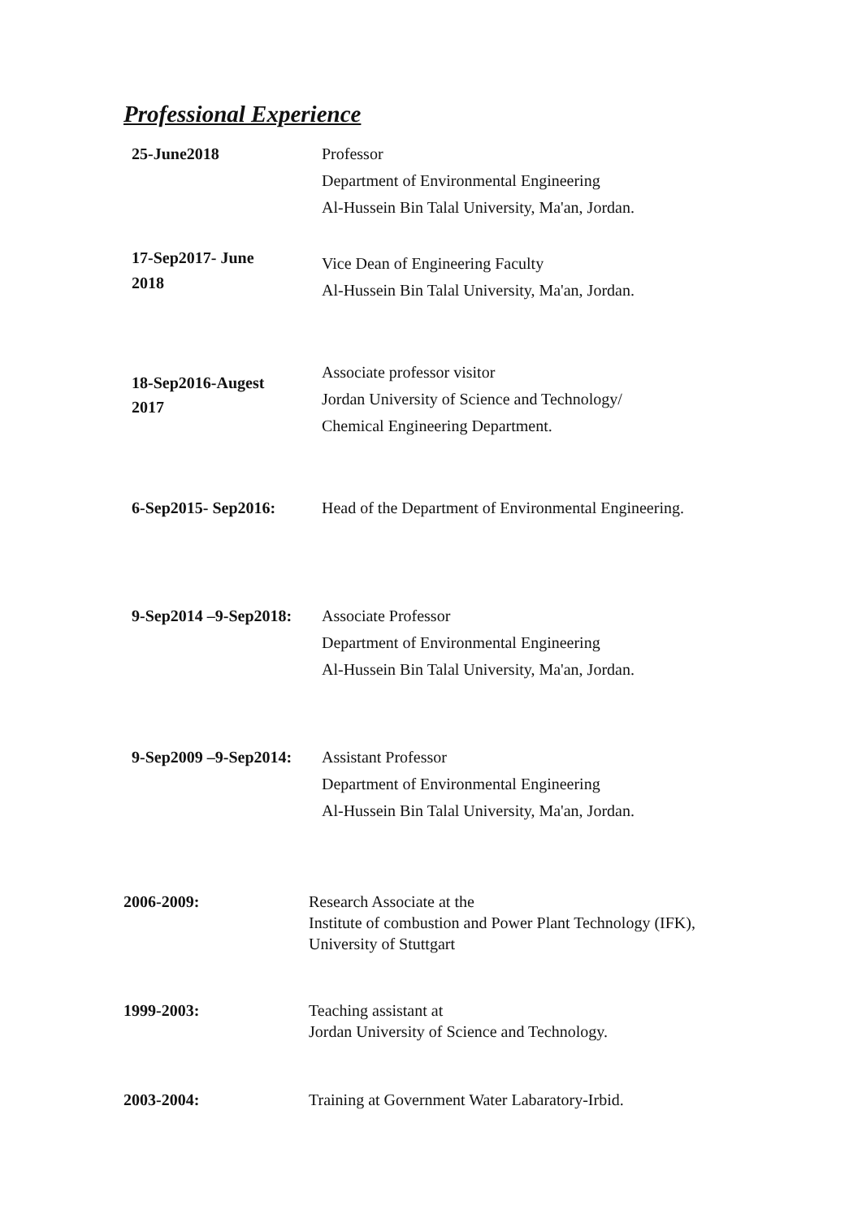Professional Experience
25-June2018 Professor
Department of Environmental Engineering
Al-Hussein Bin Talal University, Ma'an, Jordan.
17-Sep2017- June
2018
Vice Dean of Engineering Faculty
Al-Hussein Bin Talal University, Ma'an, Jordan.
18-Sep2016-Augest
2017
Associate professor visitor
Jordan University of Science and Technology/
Chemical Engineering Department.
6-Sep2015- Sep2016: Head of the Department of Environmental Engineering.
9-Sep2014 –9-Sep2018:
Associate Professor
Department of Environmental Engineering
Al-Hussein Bin Talal University, Ma'an, Jordan.
9-Sep2009 –9-Sep2014:
Assistant Professor
Department of Environmental Engineering
Al-Hussein Bin Talal University, Ma'an, Jordan.
2006-2009: Research Associate at the
Institute of combustion and Power Plant Technology (IFK),
University of Stuttgart
1999-2003: Teaching assistant at
Jordan University of Science and Technology.
2003-2004: Training at Government Water Labaratory-Irbid.